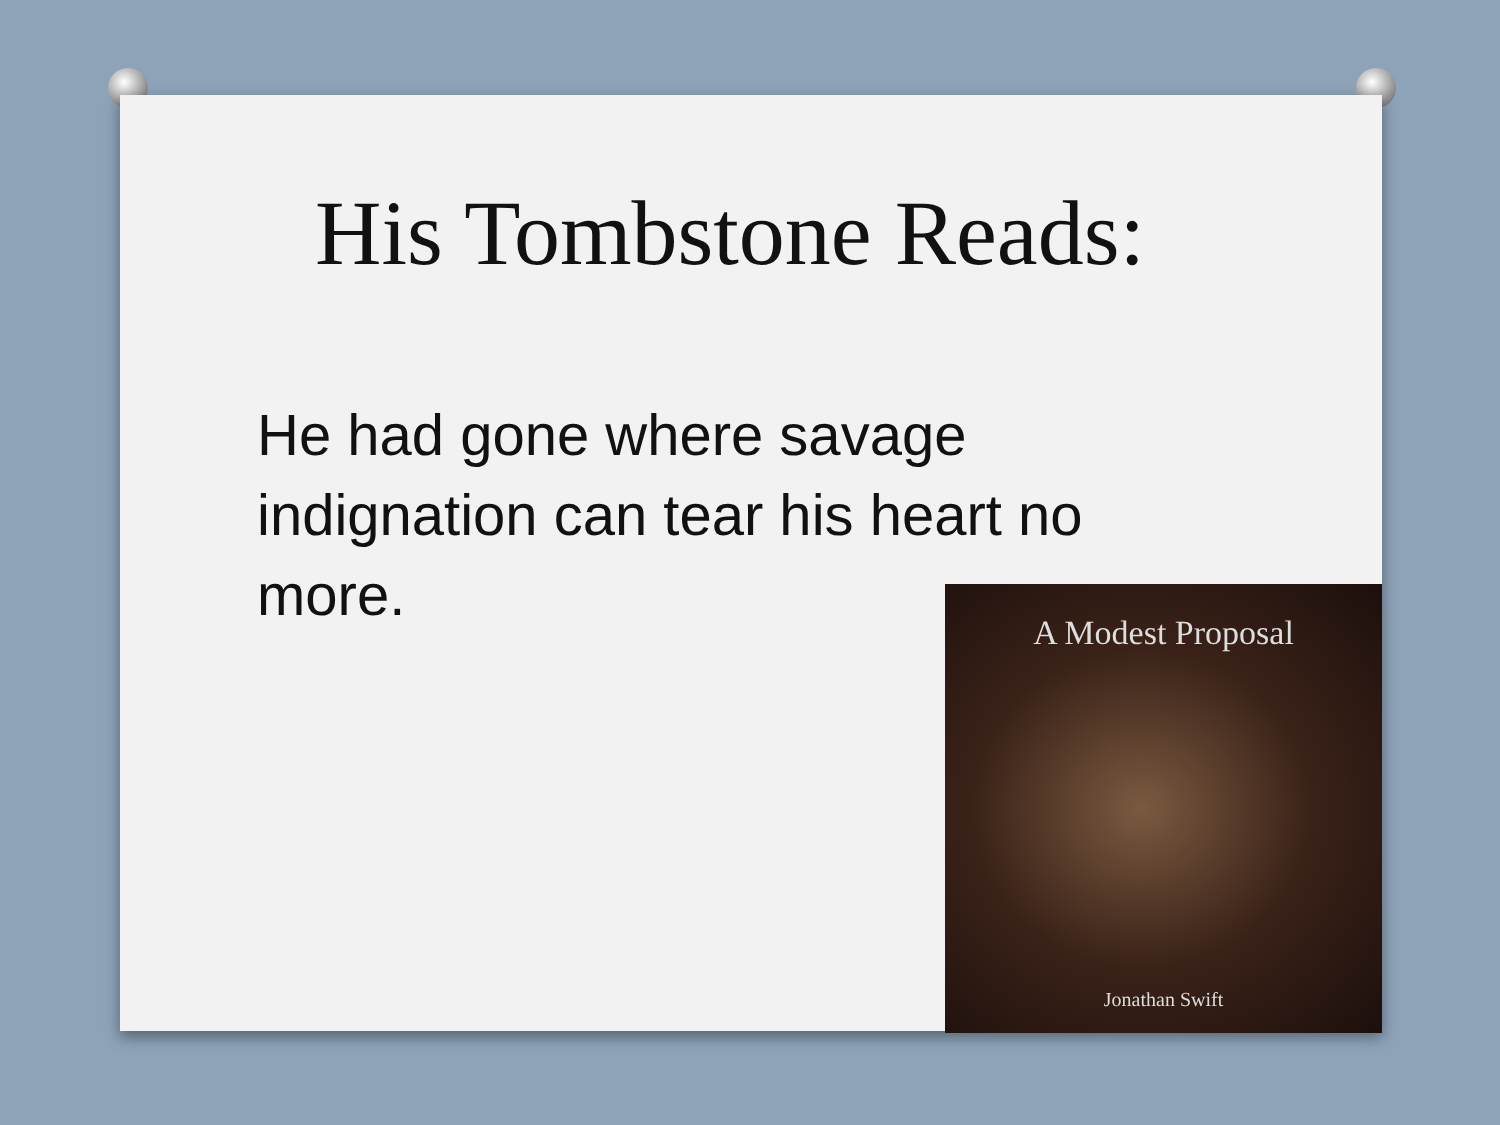His Tombstone Reads:
He had gone where savage indignation can tear his heart no more.
A Modest Proposal
Jonathan Swift